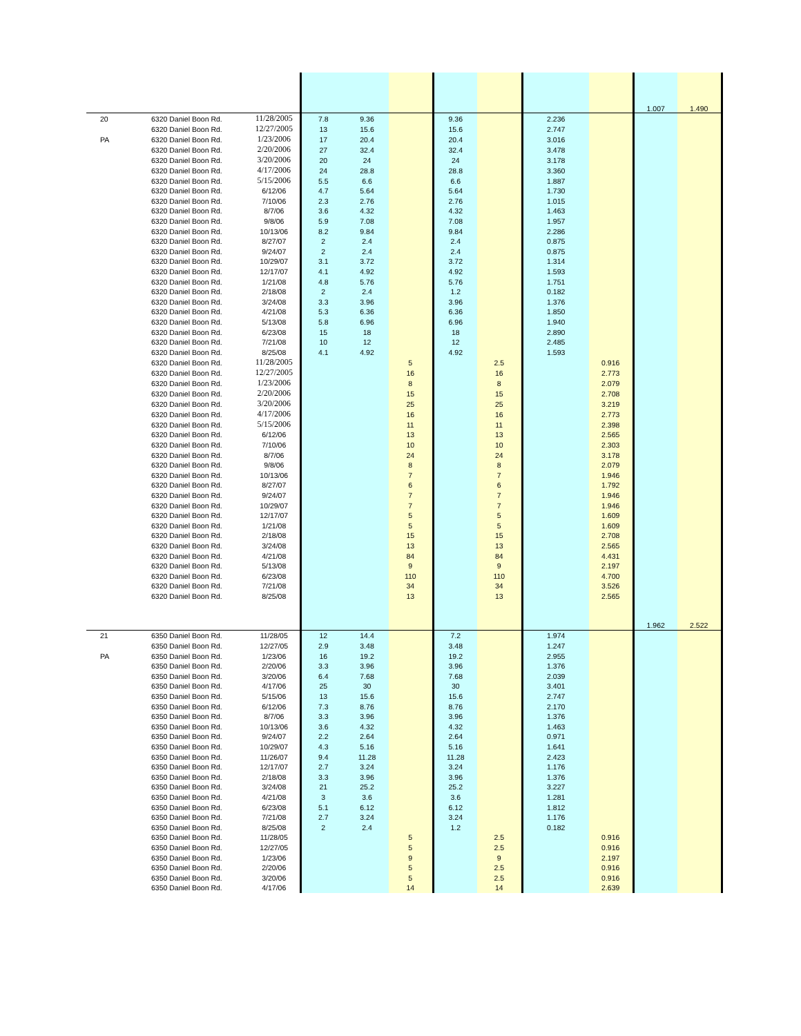| | | | | | | | | | | 1.007 | 1.490 |
| 20 | 6320 Daniel Boon Rd. | 11/28/2005 | 7.8 | 9.36 | | 9.36 | | 2.236 | | | |
| | 6320 Daniel Boon Rd. | 12/27/2005 | 13 | 15.6 | | 15.6 | | 2.747 | | | |
| PA | 6320 Daniel Boon Rd. | 1/23/2006 | 17 | 20.4 | | 20.4 | | 3.016 | | | |
| | 6320 Daniel Boon Rd. | 2/20/2006 | 27 | 32.4 | | 32.4 | | 3.478 | | | |
| | 6320 Daniel Boon Rd. | 3/20/2006 | 20 | 24 | | 24 | | 3.178 | | | |
| | 6320 Daniel Boon Rd. | 4/17/2006 | 24 | 28.8 | | 28.8 | | 3.360 | | | |
| | 6320 Daniel Boon Rd. | 5/15/2006 | 5.5 | 6.6 | | 6.6 | | 1.887 | | | |
| | 6320 Daniel Boon Rd. | 6/12/06 | 4.7 | 5.64 | | 5.64 | | 1.730 | | | |
| | 6320 Daniel Boon Rd. | 7/10/06 | 2.3 | 2.76 | | 2.76 | | 1.015 | | | |
| | 6320 Daniel Boon Rd. | 8/7/06 | 3.6 | 4.32 | | 4.32 | | 1.463 | | | |
| | 6320 Daniel Boon Rd. | 9/8/06 | 5.9 | 7.08 | | 7.08 | | 1.957 | | | |
| | 6320 Daniel Boon Rd. | 10/13/06 | 8.2 | 9.84 | | 9.84 | | 2.286 | | | |
| | 6320 Daniel Boon Rd. | 8/27/07 | 2 | 2.4 | | 2.4 | | 0.875 | | | |
| | 6320 Daniel Boon Rd. | 9/24/07 | 2 | 2.4 | | 2.4 | | 0.875 | | | |
| | 6320 Daniel Boon Rd. | 10/29/07 | 3.1 | 3.72 | | 3.72 | | 1.314 | | | |
| | 6320 Daniel Boon Rd. | 12/17/07 | 4.1 | 4.92 | | 4.92 | | 1.593 | | | |
| | 6320 Daniel Boon Rd. | 1/21/08 | 4.8 | 5.76 | | 5.76 | | 1.751 | | | |
| | 6320 Daniel Boon Rd. | 2/18/08 | 2 | 2.4 | | 1.2 | | 0.182 | | | |
| | 6320 Daniel Boon Rd. | 3/24/08 | 3.3 | 3.96 | | 3.96 | | 1.376 | | | |
| | 6320 Daniel Boon Rd. | 4/21/08 | 5.3 | 6.36 | | 6.36 | | 1.850 | | | |
| | 6320 Daniel Boon Rd. | 5/13/08 | 5.8 | 6.96 | | 6.96 | | 1.940 | | | |
| | 6320 Daniel Boon Rd. | 6/23/08 | 15 | 18 | | 18 | | 2.890 | | | |
| | 6320 Daniel Boon Rd. | 7/21/08 | 10 | 12 | | 12 | | 2.485 | | | |
| | 6320 Daniel Boon Rd. | 8/25/08 | 4.1 | 4.92 | | 4.92 | | 1.593 | | | |
| | 6320 Daniel Boon Rd. | 11/28/2005 | | | 5 | | 2.5 | | 0.916 | | |
| | 6320 Daniel Boon Rd. | 12/27/2005 | | | 16 | | 16 | | 2.773 | | |
| | 6320 Daniel Boon Rd. | 1/23/2006 | | | 8 | | 8 | | 2.079 | | |
| | 6320 Daniel Boon Rd. | 2/20/2006 | | | 15 | | 15 | | 2.708 | | |
| | 6320 Daniel Boon Rd. | 3/20/2006 | | | 25 | | 25 | | 3.219 | | |
| | 6320 Daniel Boon Rd. | 4/17/2006 | | | 16 | | 16 | | 2.773 | | |
| | 6320 Daniel Boon Rd. | 5/15/2006 | | | 11 | | 11 | | 2.398 | | |
| | 6320 Daniel Boon Rd. | 6/12/06 | | | 13 | | 13 | | 2.565 | | |
| | 6320 Daniel Boon Rd. | 7/10/06 | | | 10 | | 10 | | 2.303 | | |
| | 6320 Daniel Boon Rd. | 8/7/06 | | | 24 | | 24 | | 3.178 | | |
| | 6320 Daniel Boon Rd. | 9/8/06 | | | 8 | | 8 | | 2.079 | | |
| | 6320 Daniel Boon Rd. | 10/13/06 | | | 7 | | 7 | | 1.946 | | |
| | 6320 Daniel Boon Rd. | 8/27/07 | | | 6 | | 6 | | 1.792 | | |
| | 6320 Daniel Boon Rd. | 9/24/07 | | | 7 | | 7 | | 1.946 | | |
| | 6320 Daniel Boon Rd. | 10/29/07 | | | 7 | | 7 | | 1.946 | | |
| | 6320 Daniel Boon Rd. | 12/17/07 | | | 5 | | 5 | | 1.609 | | |
| | 6320 Daniel Boon Rd. | 1/21/08 | | | 5 | | 5 | | 1.609 | | |
| | 6320 Daniel Boon Rd. | 2/18/08 | | | 15 | | 15 | | 2.708 | | |
| | 6320 Daniel Boon Rd. | 3/24/08 | | | 13 | | 13 | | 2.565 | | |
| | 6320 Daniel Boon Rd. | 4/21/08 | | | 84 | | 84 | | 4.431 | | |
| | 6320 Daniel Boon Rd. | 5/13/08 | | | 9 | | 9 | | 2.197 | | |
| | 6320 Daniel Boon Rd. | 6/23/08 | | | 110 | | 110 | | 4.700 | | |
| | 6320 Daniel Boon Rd. | 7/21/08 | | | 34 | | 34 | | 3.526 | | |
| | 6320 Daniel Boon Rd. | 8/25/08 | | | 13 | | 13 | | 2.565 | | |
| | | | | | | | | | | 1.962 | 2.522 |
| 21 | 6350 Daniel Boon Rd. | 11/28/05 | 12 | 14.4 | | 7.2 | | 1.974 | | | |
| | 6350 Daniel Boon Rd. | 12/27/05 | 2.9 | 3.48 | | 3.48 | | 1.247 | | | |
| PA | 6350 Daniel Boon Rd. | 1/23/06 | 16 | 19.2 | | 19.2 | | 2.955 | | | |
| | 6350 Daniel Boon Rd. | 2/20/06 | 3.3 | 3.96 | | 3.96 | | 1.376 | | | |
| | 6350 Daniel Boon Rd. | 3/20/06 | 6.4 | 7.68 | | 7.68 | | 2.039 | | | |
| | 6350 Daniel Boon Rd. | 4/17/06 | 25 | 30 | | 30 | | 3.401 | | | |
| | 6350 Daniel Boon Rd. | 5/15/06 | 13 | 15.6 | | 15.6 | | 2.747 | | | |
| | 6350 Daniel Boon Rd. | 6/12/06 | 7.3 | 8.76 | | 8.76 | | 2.170 | | | |
| | 6350 Daniel Boon Rd. | 8/7/06 | 3.3 | 3.96 | | 3.96 | | 1.376 | | | |
| | 6350 Daniel Boon Rd. | 10/13/06 | 3.6 | 4.32 | | 4.32 | | 1.463 | | | |
| | 6350 Daniel Boon Rd. | 9/24/07 | 2.2 | 2.64 | | 2.64 | | 0.971 | | | |
| | 6350 Daniel Boon Rd. | 10/29/07 | 4.3 | 5.16 | | 5.16 | | 1.641 | | | |
| | 6350 Daniel Boon Rd. | 11/26/07 | 9.4 | 11.28 | | 11.28 | | 2.423 | | | |
| | 6350 Daniel Boon Rd. | 12/17/07 | 2.7 | 3.24 | | 3.24 | | 1.176 | | | |
| | 6350 Daniel Boon Rd. | 2/18/08 | 3.3 | 3.96 | | 3.96 | | 1.376 | | | |
| | 6350 Daniel Boon Rd. | 3/24/08 | 21 | 25.2 | | 25.2 | | 3.227 | | | |
| | 6350 Daniel Boon Rd. | 4/21/08 | 3 | 3.6 | | 3.6 | | 1.281 | | | |
| | 6350 Daniel Boon Rd. | 6/23/08 | 5.1 | 6.12 | | 6.12 | | 1.812 | | | |
| | 6350 Daniel Boon Rd. | 7/21/08 | 2.7 | 3.24 | | 3.24 | | 1.176 | | | |
| | 6350 Daniel Boon Rd. | 8/25/08 | 2 | 2.4 | | 1.2 | | 0.182 | | | |
| | 6350 Daniel Boon Rd. | 11/28/05 | | | 5 | | 2.5 | | 0.916 | | |
| | 6350 Daniel Boon Rd. | 12/27/05 | | | 5 | | 2.5 | | 0.916 | | |
| | 6350 Daniel Boon Rd. | 1/23/06 | | | 9 | | 9 | | 2.197 | | |
| | 6350 Daniel Boon Rd. | 2/20/06 | | | 5 | | 2.5 | | 0.916 | | |
| | 6350 Daniel Boon Rd. | 3/20/06 | | | 5 | | 2.5 | | 0.916 | | |
| | 6350 Daniel Boon Rd. | 4/17/06 | | | 14 | | 14 | | 2.639 | | |